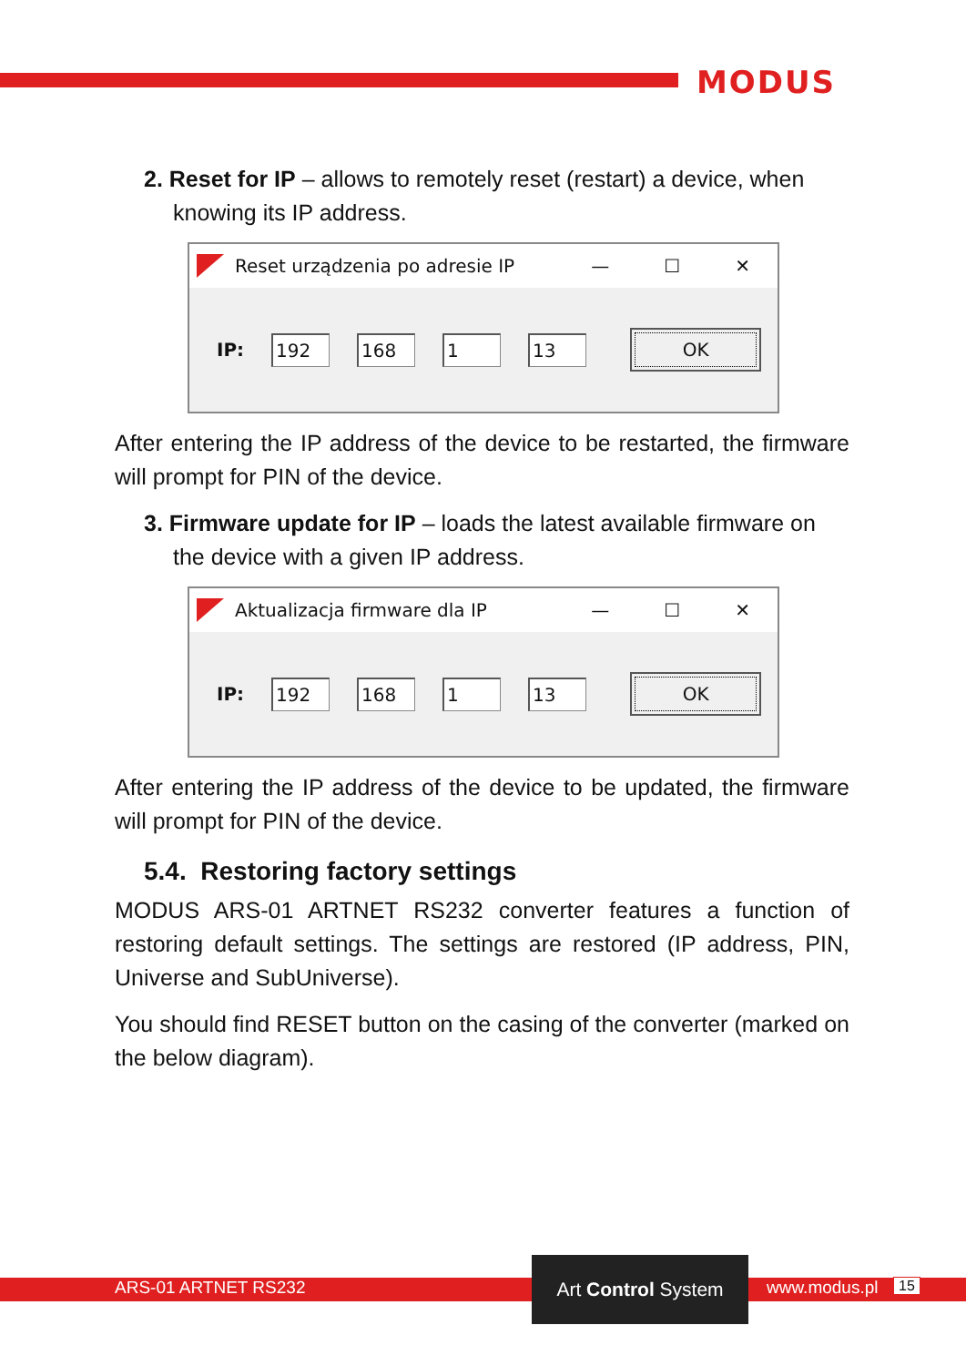MODUS
2. Reset for IP – allows to remotely reset (restart) a device, when knowing its IP address.
Reset urządzenia po adresie IP — ☐ ✕
IP: 192 168 1 13 OK
After entering the IP address of the device to be restarted, the firmware will prompt for PIN of the device.
3. Firmware update for IP – loads the latest available firmware on the device with a given IP address.
Aktualizacja firmware dla IP — ☐ ✕
IP: 192 168 1 13 OK
After entering the IP address of the device to be updated, the firmware will prompt for PIN of the device.
5.4. Restoring factory settings
MODUS ARS-01 ARTNET RS232 converter features a function of restoring default settings. The settings are restored (IP address, PIN, Universe and SubUniverse).
You should find RESET button on the casing of the converter (marked on the below diagram).
ARS-01 ARTNET RS232
Art Control System
www.modus.pl 15